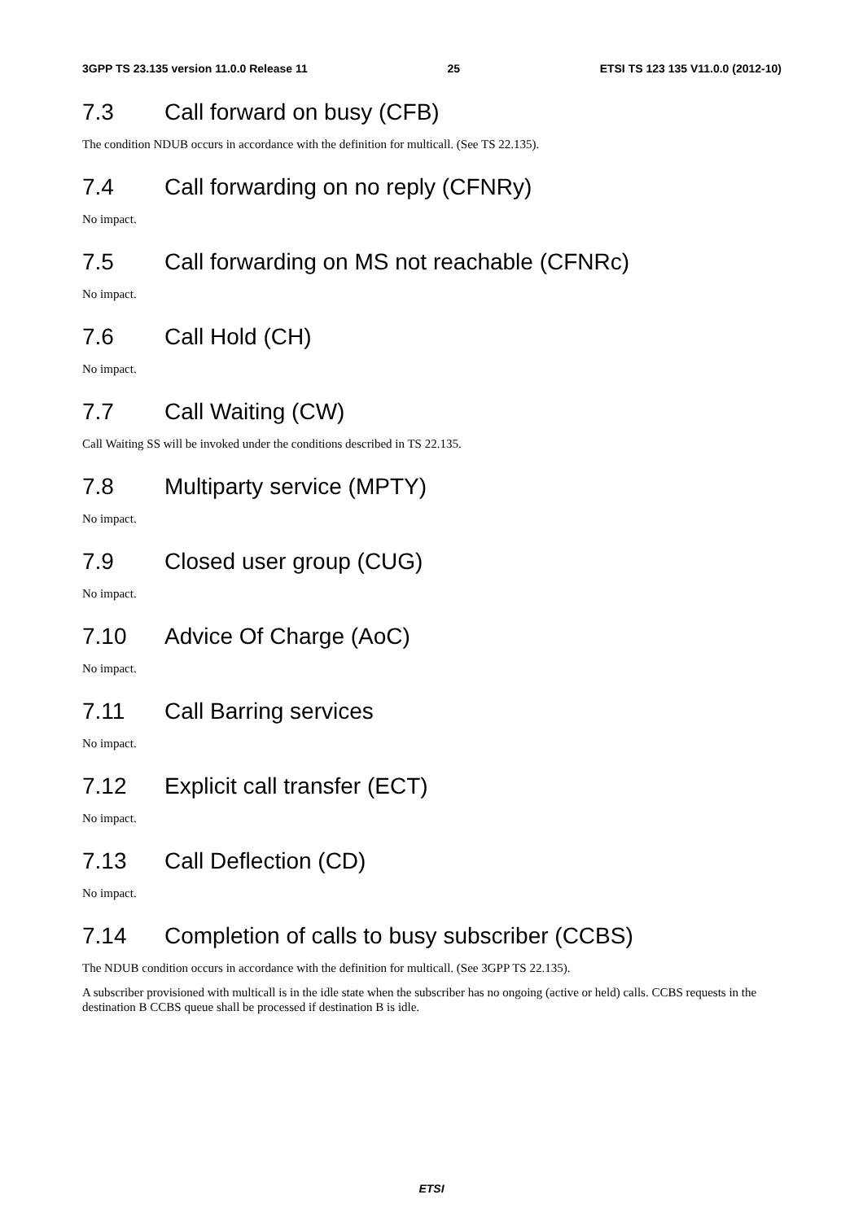3GPP TS 23.135 version 11.0.0 Release 11 25 ETSI TS 123 135 V11.0.0 (2012-10)
7.3 Call forward on busy (CFB)
The condition NDUB occurs in accordance with the definition for multicall. (See TS 22.135).
7.4 Call forwarding on no reply (CFNRy)
No impact.
7.5 Call forwarding on MS not reachable (CFNRc)
No impact.
7.6 Call Hold (CH)
No impact.
7.7 Call Waiting (CW)
Call Waiting SS will be invoked under the conditions described in TS 22.135.
7.8 Multiparty service (MPTY)
No impact.
7.9 Closed user group (CUG)
No impact.
7.10 Advice Of Charge (AoC)
No impact.
7.11 Call Barring services
No impact.
7.12 Explicit call transfer (ECT)
No impact.
7.13 Call Deflection (CD)
No impact.
7.14 Completion of calls to busy subscriber (CCBS)
The NDUB condition occurs in accordance with the definition for multicall. (See 3GPP TS 22.135).
A subscriber provisioned with multicall is in the idle state when the subscriber has no ongoing (active or held) calls. CCBS requests in the destination B CCBS queue shall be processed if destination B is idle.
ETSI